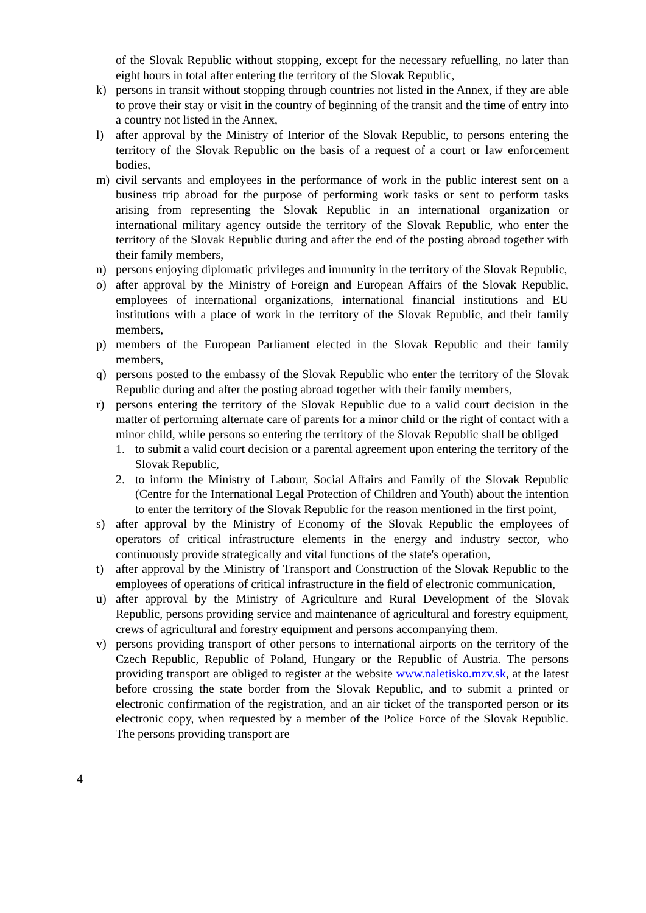of the Slovak Republic without stopping, except for the necessary refuelling, no later than eight hours in total after entering the territory of the Slovak Republic,
k) persons in transit without stopping through countries not listed in the Annex, if they are able to prove their stay or visit in the country of beginning of the transit and the time of entry into a country not listed in the Annex,
l) after approval by the Ministry of Interior of the Slovak Republic, to persons entering the territory of the Slovak Republic on the basis of a request of a court or law enforcement bodies,
m) civil servants and employees in the performance of work in the public interest sent on a business trip abroad for the purpose of performing work tasks or sent to perform tasks arising from representing the Slovak Republic in an international organization or international military agency outside the territory of the Slovak Republic, who enter the territory of the Slovak Republic during and after the end of the posting abroad together with their family members,
n) persons enjoying diplomatic privileges and immunity in the territory of the Slovak Republic,
o) after approval by the Ministry of Foreign and European Affairs of the Slovak Republic, employees of international organizations, international financial institutions and EU institutions with a place of work in the territory of the Slovak Republic, and their family members,
p) members of the European Parliament elected in the Slovak Republic and their family members,
q) persons posted to the embassy of the Slovak Republic who enter the territory of the Slovak Republic during and after the posting abroad together with their family members,
r) persons entering the territory of the Slovak Republic due to a valid court decision in the matter of performing alternate care of parents for a minor child or the right of contact with a minor child, while persons so entering the territory of the Slovak Republic shall be obliged
1. to submit a valid court decision or a parental agreement upon entering the territory of the Slovak Republic,
2. to inform the Ministry of Labour, Social Affairs and Family of the Slovak Republic (Centre for the International Legal Protection of Children and Youth) about the intention to enter the territory of the Slovak Republic for the reason mentioned in the first point,
s) after approval by the Ministry of Economy of the Slovak Republic the employees of operators of critical infrastructure elements in the energy and industry sector, who continuously provide strategically and vital functions of the state's operation,
t) after approval by the Ministry of Transport and Construction of the Slovak Republic to the employees of operations of critical infrastructure in the field of electronic communication,
u) after approval by the Ministry of Agriculture and Rural Development of the Slovak Republic, persons providing service and maintenance of agricultural and forestry equipment, crews of agricultural and forestry equipment and persons accompanying them.
v) persons providing transport of other persons to international airports on the territory of the Czech Republic, Republic of Poland, Hungary or the Republic of Austria. The persons providing transport are obliged to register at the website www.naletisko.mzv.sk, at the latest before crossing the state border from the Slovak Republic, and to submit a printed or electronic confirmation of the registration, and an air ticket of the transported person or its electronic copy, when requested by a member of the Police Force of the Slovak Republic. The persons providing transport are
4